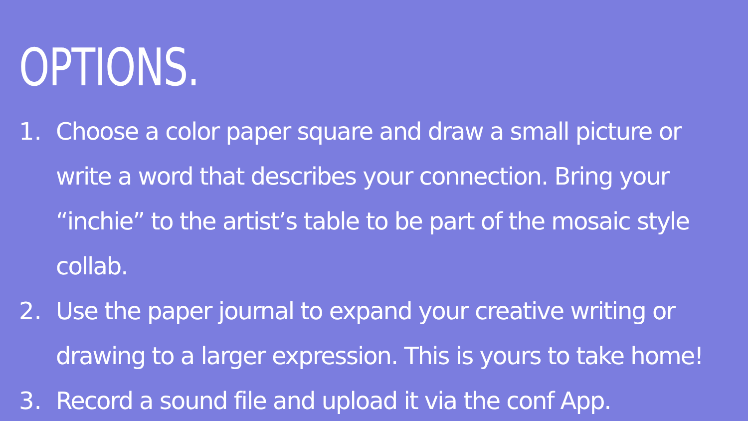OPTIONS.
1. Choose a color paper square and draw a small picture or write a word that describes your connection. Bring your “inchie” to the artist’s table to be part of the mosaic style collab.
2. Use the paper journal to expand your creative writing or drawing to a larger expression. This is yours to take home!
3. Record a sound file and upload it via the conf App.